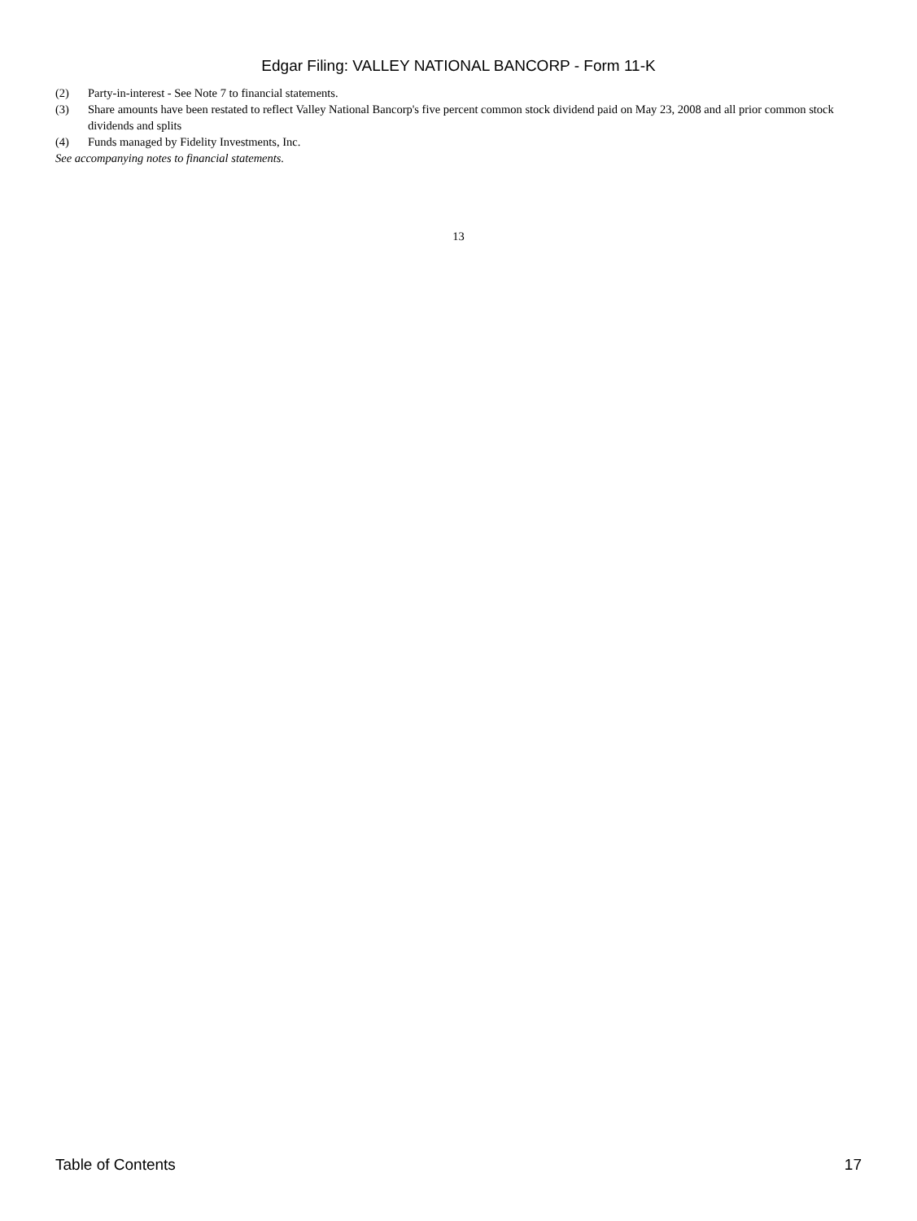Edgar Filing: VALLEY NATIONAL BANCORP - Form 11-K
(2) Party-in-interest - See Note 7 to financial statements.
(3) Share amounts have been restated to reflect Valley National Bancorp's five percent common stock dividend paid on May 23, 2008 and all prior common stock dividends and splits
(4) Funds managed by Fidelity Investments, Inc.
See accompanying notes to financial statements.
13
Table of Contents 17